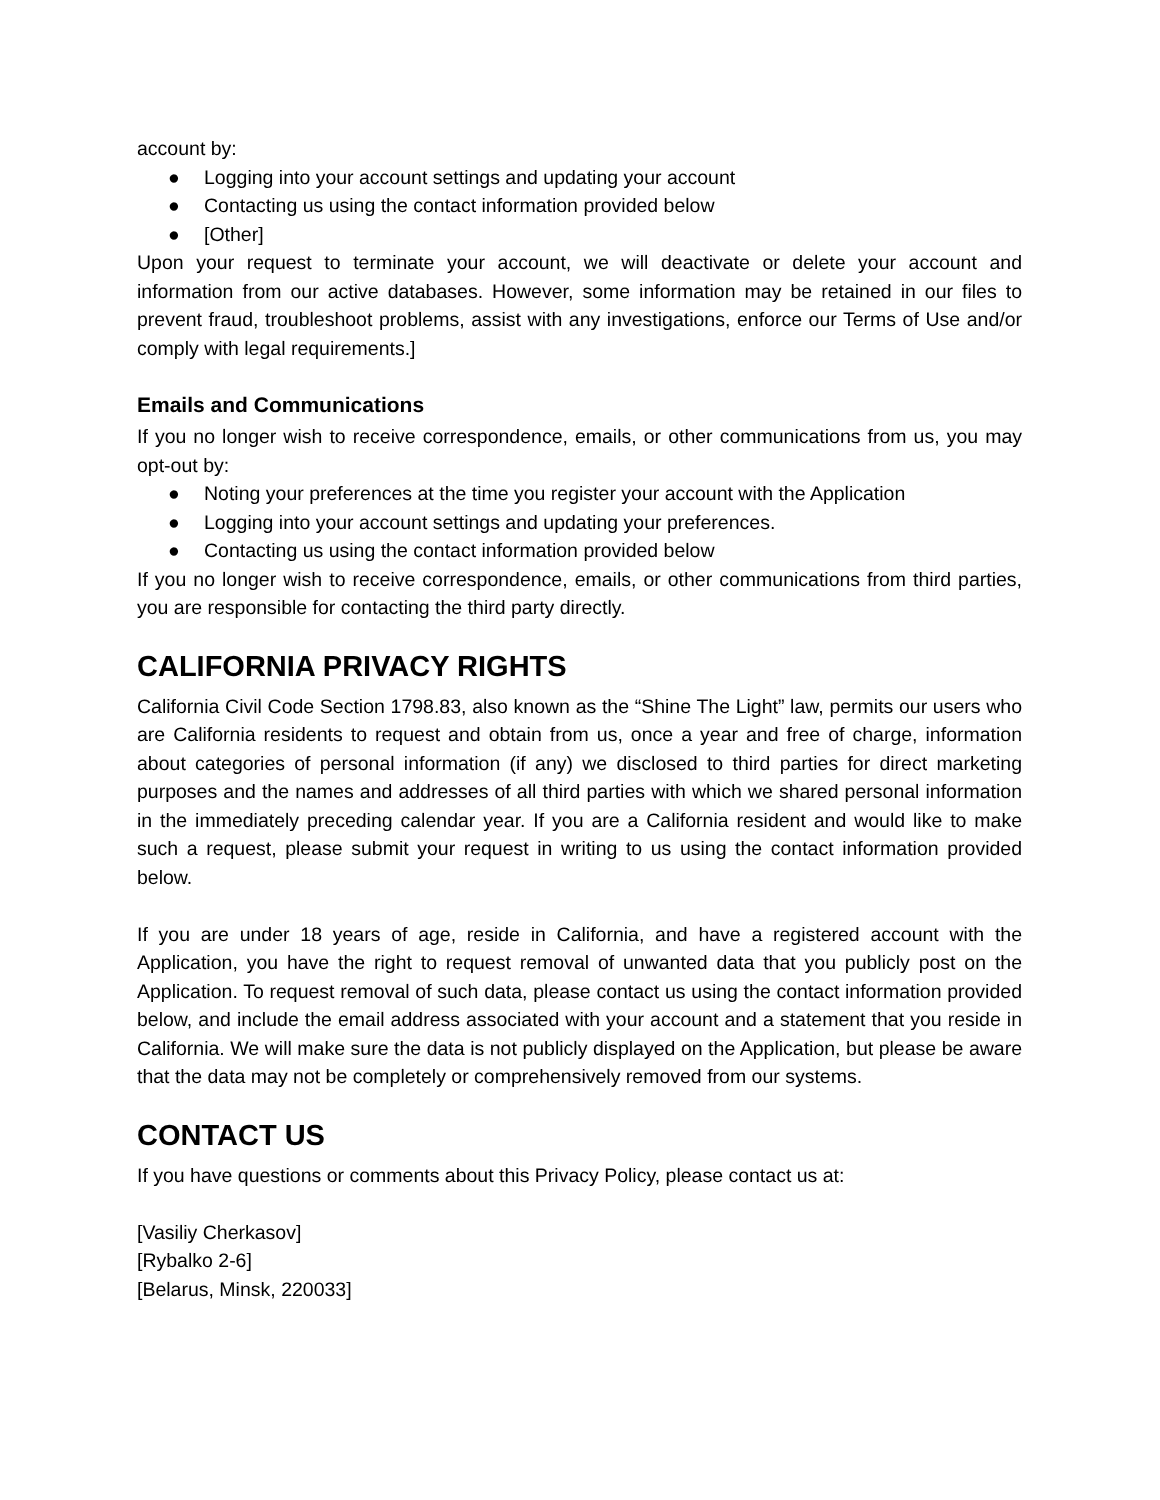account by:
● Logging into your account settings and updating your account
● Contacting us using the contact information provided below
● [Other]
Upon your request to terminate your account, we will deactivate or delete your account and information from our active databases. However, some information may be retained in our files to prevent fraud, troubleshoot problems, assist with any investigations, enforce our Terms of Use and/or comply with legal requirements.]
Emails and Communications
If you no longer wish to receive correspondence, emails, or other communications from us, you may opt-out by:
● Noting your preferences at the time you register your account with the Application
● Logging into your account settings and updating your preferences.
● Contacting us using the contact information provided below
If you no longer wish to receive correspondence, emails, or other communications from third parties, you are responsible for contacting the third party directly.
CALIFORNIA PRIVACY RIGHTS
California Civil Code Section 1798.83, also known as the “Shine The Light” law, permits our users who are California residents to request and obtain from us, once a year and free of charge, information about categories of personal information (if any) we disclosed to third parties for direct marketing purposes and the names and addresses of all third parties with which we shared personal information in the immediately preceding calendar year. If you are a California resident and would like to make such a request, please submit your request in writing to us using the contact information provided below.
If you are under 18 years of age, reside in California, and have a registered account with the Application, you have the right to request removal of unwanted data that you publicly post on the Application. To request removal of such data, please contact us using the contact information provided below, and include the email address associated with your account and a statement that you reside in California. We will make sure the data is not publicly displayed on the Application, but please be aware that the data may not be completely or comprehensively removed from our systems.
CONTACT US
If you have questions or comments about this Privacy Policy, please contact us at:
[Vasiliy Cherkasov]
[Rybalko 2-6]
[Belarus, Minsk, 220033]